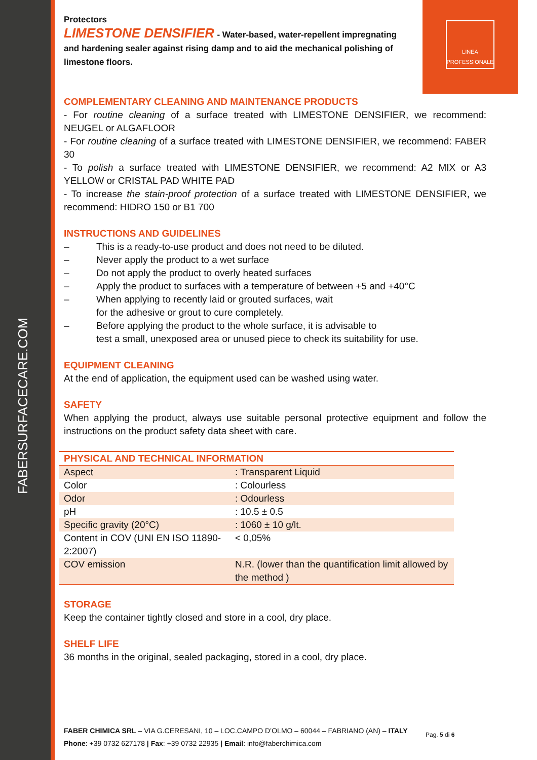FABERSURFACECARE.COM
LINEA
PROFESSIONALE
Protectors
LIMESTONE DENSIFIER - Water-based, water-repellent impregnating and hardening sealer against rising damp and to aid the mechanical polishing of limestone floors.
COMPLEMENTARY CLEANING AND MAINTENANCE PRODUCTS
- For routine cleaning of a surface treated with LIMESTONE DENSIFIER, we recommend: NEUGEL or ALGAFLOOR
- For routine cleaning of a surface treated with LIMESTONE DENSIFIER, we recommend: FABER 30
- To polish a surface treated with LIMESTONE DENSIFIER, we recommend: A2 MIX or A3 YELLOW or CRISTAL PAD WHITE PAD
- To increase the stain-proof protection of a surface treated with LIMESTONE DENSIFIER, we recommend: HIDRO 150 or B1 700
INSTRUCTIONS AND GUIDELINES
– This is a ready-to-use product and does not need to be diluted.
– Never apply the product to a wet surface
– Do not apply the product to overly heated surfaces
– Apply the product to surfaces with a temperature of between +5 and +40°C
– When applying to recently laid or grouted surfaces, wait
for the adhesive or grout to cure completely.
– Before applying the product to the whole surface, it is advisable to
test a small, unexposed area or unused piece to check its suitability for use.
EQUIPMENT CLEANING
At the end of application, the equipment used can be washed using water.
SAFETY
When applying the product, always use suitable personal protective equipment and follow the instructions on the product safety data sheet with care.
| PHYSICAL AND TECHNICAL INFORMATION | |
| Aspect | : Transparent Liquid |
| Color | : Colourless |
| Odor | : Odourless |
| pH | : 10.5 ± 0.5 |
| Specific gravity (20°C) | : 1060 ± 10 g/lt. |
| Content in COV (UNI EN ISO 11890-2:2007) | < 0,05% |
| COV emission | N.R. (lower than the quantification limit allowed by the method ) |
STORAGE
Keep the container tightly closed and store in a cool, dry place.
SHELF LIFE
36 months in the original, sealed packaging, stored in a cool, dry place.
FABER CHIMICA SRL – VIA G.CERESANI, 10 – LOC.CAMPO D’OLMO – 60044 – FABRIANO (AN) – ITALY
Phone: +39 0732 627178 | Fax: +39 0732 22935 | Email: info@faberchimica.com
Pag. 5 di 6